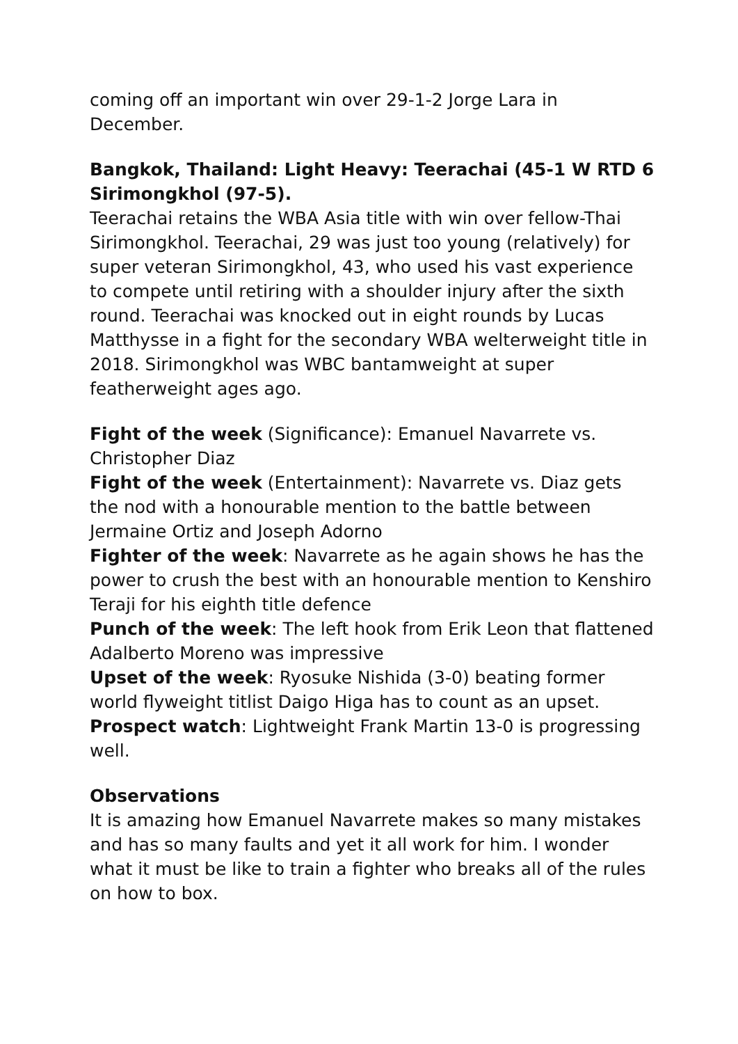coming off an important win over 29-1-2 Jorge Lara in December.
Bangkok, Thailand: Light Heavy: Teerachai (45-1 W RTD 6 Sirimongkhol (97-5).
Teerachai retains the WBA Asia title with win over fellow-Thai Sirimongkhol. Teerachai, 29 was just too young (relatively) for super veteran Sirimongkhol, 43, who used his vast experience to compete until retiring with a shoulder injury after the sixth round. Teerachai was knocked out in eight rounds by Lucas Matthysse in a fight for the secondary WBA welterweight title in 2018. Sirimongkhol was WBC bantamweight at super featherweight ages ago.
Fight of the week (Significance): Emanuel Navarrete vs. Christopher Diaz
Fight of the week (Entertainment): Navarrete vs. Diaz gets the nod with a honourable mention to the battle between Jermaine Ortiz and Joseph Adorno
Fighter of the week: Navarrete as he again shows he has the power to crush the best with an honourable mention to Kenshiro Teraji for his eighth title defence
Punch of the week: The left hook from Erik Leon that flattened Adalberto Moreno was impressive
Upset of the week: Ryosuke Nishida (3-0) beating former world flyweight titlist Daigo Higa has to count as an upset.
Prospect watch: Lightweight Frank Martin 13-0 is progressing well.
Observations
It is amazing how Emanuel Navarrete makes so many mistakes and has so many faults and yet it all work for him. I wonder what it must be like to train a fighter who breaks all of the rules on how to box.